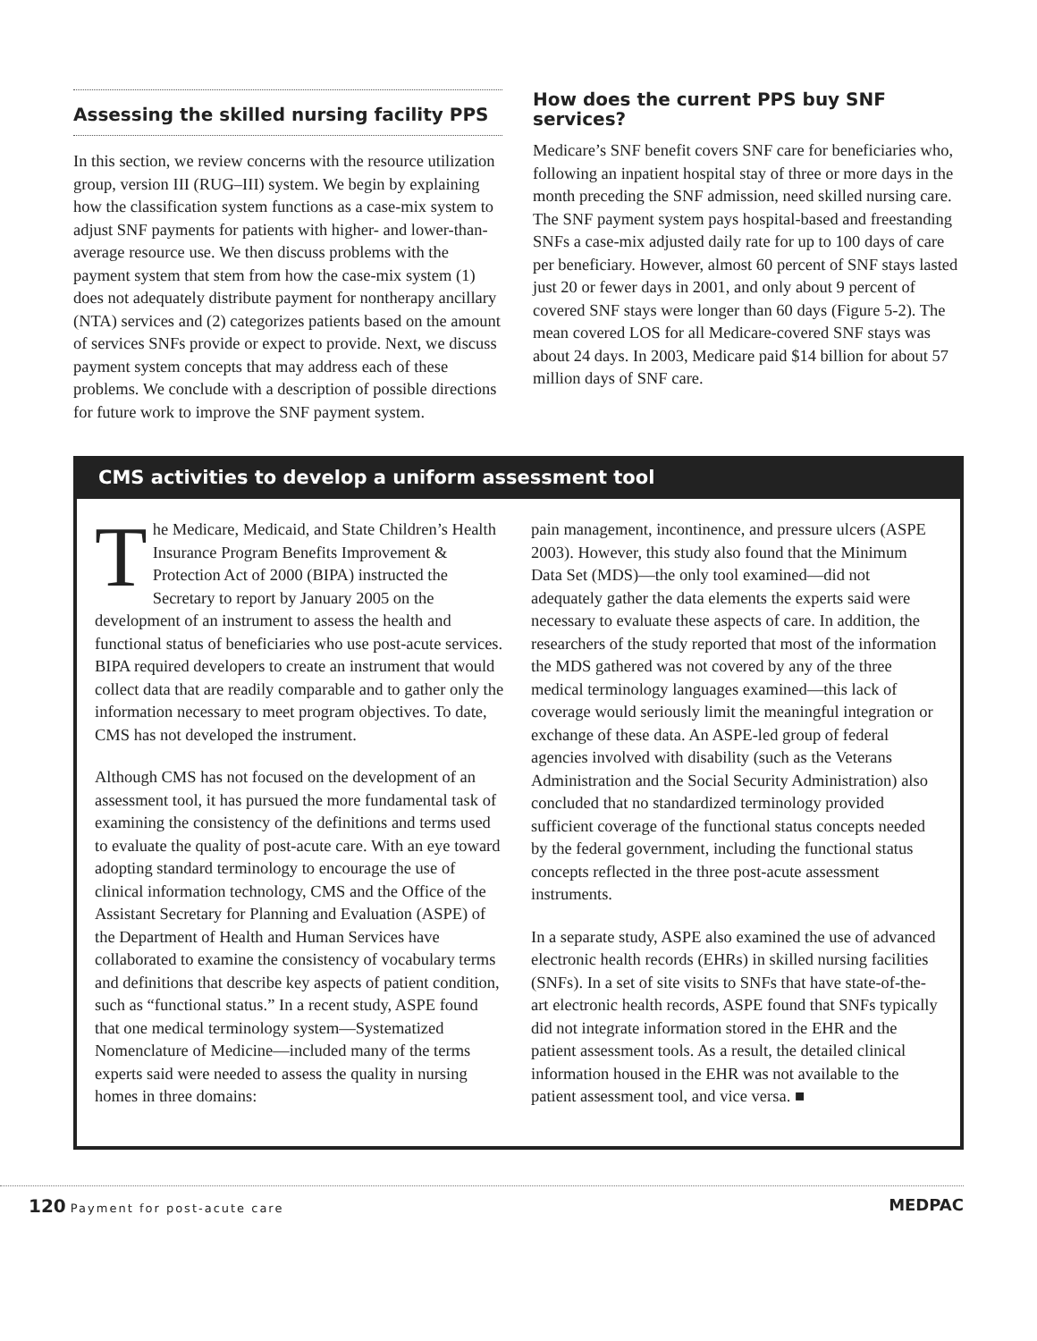Assessing the skilled nursing facility PPS
In this section, we review concerns with the resource utilization group, version III (RUG–III) system. We begin by explaining how the classification system functions as a case-mix system to adjust SNF payments for patients with higher- and lower-than-average resource use. We then discuss problems with the payment system that stem from how the case-mix system (1) does not adequately distribute payment for nontherapy ancillary (NTA) services and (2) categorizes patients based on the amount of services SNFs provide or expect to provide. Next, we discuss payment system concepts that may address each of these problems. We conclude with a description of possible directions for future work to improve the SNF payment system.
How does the current PPS buy SNF services?
Medicare’s SNF benefit covers SNF care for beneficiaries who, following an inpatient hospital stay of three or more days in the month preceding the SNF admission, need skilled nursing care. The SNF payment system pays hospital-based and freestanding SNFs a case-mix adjusted daily rate for up to 100 days of care per beneficiary. However, almost 60 percent of SNF stays lasted just 20 or fewer days in 2001, and only about 9 percent of covered SNF stays were longer than 60 days (Figure 5-2). The mean covered LOS for all Medicare-covered SNF stays was about 24 days. In 2003, Medicare paid $14 billion for about 57 million days of SNF care.
CMS activities to develop a uniform assessment tool
The Medicare, Medicaid, and State Children’s Health Insurance Program Benefits Improvement & Protection Act of 2000 (BIPA) instructed the Secretary to report by January 2005 on the development of an instrument to assess the health and functional status of beneficiaries who use post-acute services. BIPA required developers to create an instrument that would collect data that are readily comparable and to gather only the information necessary to meet program objectives. To date, CMS has not developed the instrument.
Although CMS has not focused on the development of an assessment tool, it has pursued the more fundamental task of examining the consistency of the definitions and terms used to evaluate the quality of post-acute care. With an eye toward adopting standard terminology to encourage the use of clinical information technology, CMS and the Office of the Assistant Secretary for Planning and Evaluation (ASPE) of the Department of Health and Human Services have collaborated to examine the consistency of vocabulary terms and definitions that describe key aspects of patient condition, such as “functional status.” In a recent study, ASPE found that one medical terminology system—Systematized Nomenclature of Medicine—included many of the terms experts said were needed to assess the quality in nursing homes in three domains:
pain management, incontinence, and pressure ulcers (ASPE 2003). However, this study also found that the Minimum Data Set (MDS)—the only tool examined—did not adequately gather the data elements the experts said were necessary to evaluate these aspects of care. In addition, the researchers of the study reported that most of the information the MDS gathered was not covered by any of the three medical terminology languages examined—this lack of coverage would seriously limit the meaningful integration or exchange of these data. An ASPE-led group of federal agencies involved with disability (such as the Veterans Administration and the Social Security Administration) also concluded that no standardized terminology provided sufficient coverage of the functional status concepts needed by the federal government, including the functional status concepts reflected in the three post-acute assessment instruments.
In a separate study, ASPE also examined the use of advanced electronic health records (EHRs) in skilled nursing facilities (SNFs). In a set of site visits to SNFs that have state-of-the-art electronic health records, ASPE found that SNFs typically did not integrate information stored in the EHR and the patient assessment tools. As a result, the detailed clinical information housed in the EHR was not available to the patient assessment tool, and vice versa. ■
120 Payment for post-acute care
MEDPAC